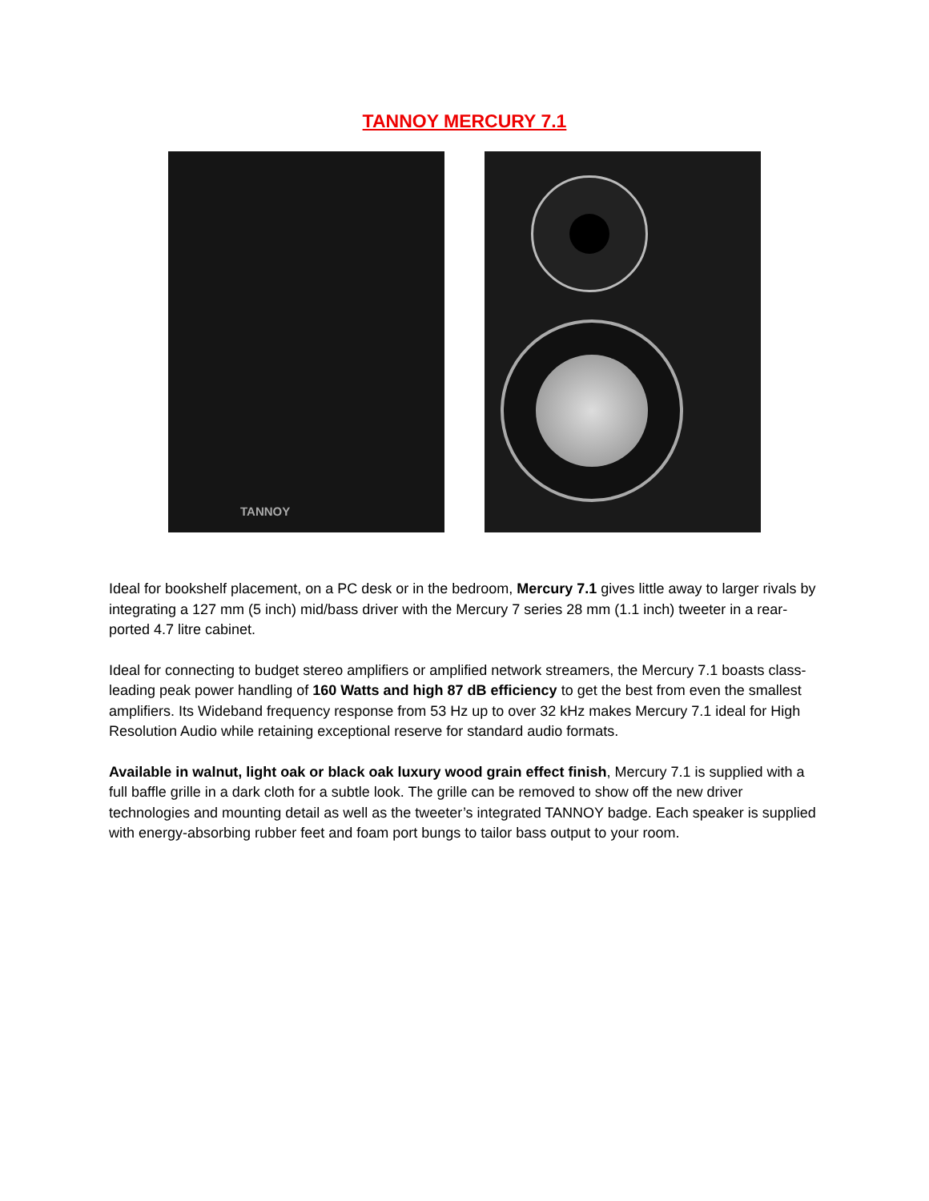TANNOY MERCURY 7.1
TANNOY
Ideal for bookshelf placement, on a PC desk or in the bedroom, Mercury 7.1 gives little away to larger rivals by integrating a 127 mm (5 inch) mid/bass driver with the Mercury 7 series 28 mm (1.1 inch) tweeter in a rear-ported 4.7 litre cabinet.
Ideal for connecting to budget stereo amplifiers or amplified network streamers, the Mercury 7.1 boasts class-leading peak power handling of 160 Watts and high 87 dB efficiency to get the best from even the smallest amplifiers. Its Wideband frequency response from 53 Hz up to over 32 kHz makes Mercury 7.1 ideal for High Resolution Audio while retaining exceptional reserve for standard audio formats.
Available in walnut, light oak or black oak luxury wood grain effect finish, Mercury 7.1 is supplied with a full baffle grille in a dark cloth for a subtle look. The grille can be removed to show off the new driver technologies and mounting detail as well as the tweeter’s integrated TANNOY badge. Each speaker is supplied with energy-absorbing rubber feet and foam port bungs to tailor bass output to your room.